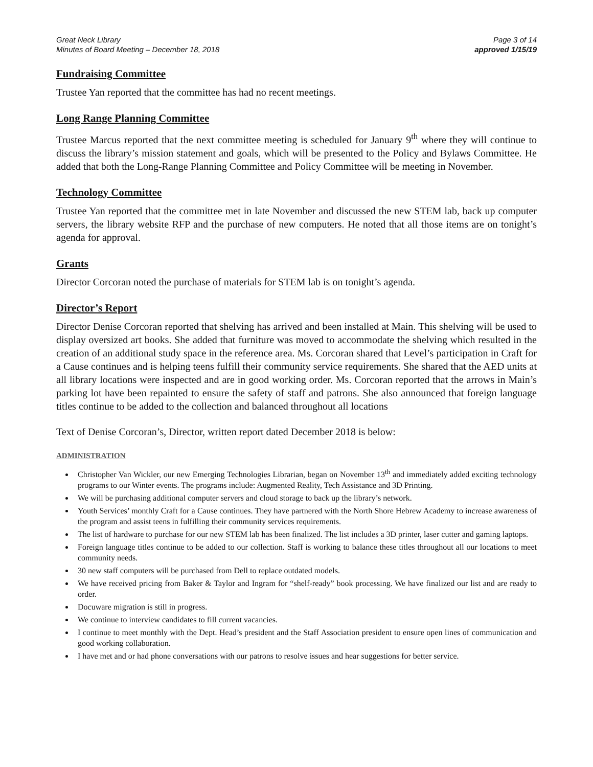Great Neck Library
Minutes of Board Meeting – December 18, 2018
Page 3 of 14
approved 1/15/19
Fundraising Committee
Trustee Yan reported that the committee has had no recent meetings.
Long Range Planning Committee
Trustee Marcus reported that the next committee meeting is scheduled for January 9<sup>th</sup> where they will continue to discuss the library’s mission statement and goals, which will be presented to the Policy and Bylaws Committee. He added that both the Long-Range Planning Committee and Policy Committee will be meeting in November.
Technology Committee
Trustee Yan reported that the committee met in late November and discussed the new STEM lab, back up computer servers, the library website RFP and the purchase of new computers. He noted that all those items are on tonight’s agenda for approval.
Grants
Director Corcoran noted the purchase of materials for STEM lab is on tonight’s agenda.
Director’s Report
Director Denise Corcoran reported that shelving has arrived and been installed at Main. This shelving will be used to display oversized art books. She added that furniture was moved to accommodate the shelving which resulted in the creation of an additional study space in the reference area. Ms. Corcoran shared that Level’s participation in Craft for a Cause continues and is helping teens fulfill their community service requirements. She shared that the AED units at all library locations were inspected and are in good working order. Ms. Corcoran reported that the arrows in Main’s parking lot have been repainted to ensure the safety of staff and patrons. She also announced that foreign language titles continue to be added to the collection and balanced throughout all locations
Text of Denise Corcoran’s, Director, written report dated December 2018 is below:
ADMINISTRATION
Christopher Van Wickler, our new Emerging Technologies Librarian, began on November 13<sup>th</sup> and immediately added exciting technology programs to our Winter events. The programs include: Augmented Reality, Tech Assistance and 3D Printing.
We will be purchasing additional computer servers and cloud storage to back up the library’s network.
Youth Services’ monthly Craft for a Cause continues. They have partnered with the North Shore Hebrew Academy to increase awareness of the program and assist teens in fulfilling their community services requirements.
The list of hardware to purchase for our new STEM lab has been finalized. The list includes a 3D printer, laser cutter and gaming laptops.
Foreign language titles continue to be added to our collection. Staff is working to balance these titles throughout all our locations to meet community needs.
30 new staff computers will be purchased from Dell to replace outdated models.
We have received pricing from Baker & Taylor and Ingram for “shelf-ready” book processing. We have finalized our list and are ready to order.
Docuware migration is still in progress.
We continue to interview candidates to fill current vacancies.
I continue to meet monthly with the Dept. Head’s president and the Staff Association president to ensure open lines of communication and good working collaboration.
I have met and or had phone conversations with our patrons to resolve issues and hear suggestions for better service.